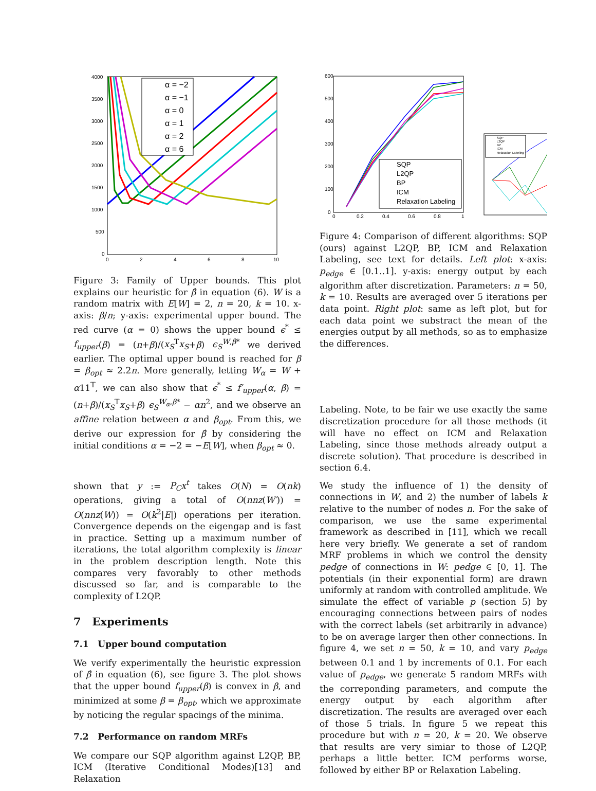4000
3500
3000
2500
2000
1500
1000
500
0
0
2
4
6
8
10
α = −2
α = −1
α = 0
α = 1
α = 2
α = 6
Figure 3: Family of Upper bounds. This plot explains our heuristic for β̂ in equation (6). W is a random matrix with E[W] = 2, n = 20, k = 10. x-axis: β/n; y-axis: experimental upper bound. The red curve (α = 0) shows the upper bound ϵ<sup>*</sup> ≤ f<sub>upper</sub>(β) = (n+β)/(x<sub>S</sub><sup>T</sup>x<sub>S</sub>+β) ϵ<sub>S</sub><sup>W,β*</sup> we derived earlier. The optimal upper bound is reached for β = β<sub>opt</sub> ≈ 2.2n. More generally, letting W<sub>α</sub> = W + α11<sup>T</sup>, we can also show that ϵ<sup>*</sup> ≤ f′<sub>upper</sub>(α, β) = (n+β)/(x<sub>S</sub><sup>T</sup>x<sub>S</sub>+β) ϵ<sub>S</sub><sup>W<sub>α</sub>,β*</sup> − αn<sup>2</sup>, and we observe an affine relation between α and β<sub>opt</sub>. From this, we derive our expression for β̂ by considering the initial conditions α = −2 = −E[W], when β<sub>opt</sub> ≈ 0.
shown that y := P<sub>C</sub>x<sup>t</sup> takes O(N) = O(nk) operations, giving a total of O(nnz(W′)) = O(nnz(W)) = O(k<sup>2</sup>|E|) operations per iteration. Convergence depends on the eigengap and is fast in practice. Setting up a maximum number of iterations, the total algorithm complexity is linear in the problem description length. Note this compares very favorably to other methods discussed so far, and is comparable to the complexity of L2QP.
7 Experiments
7.1 Upper bound computation
We verify experimentally the heuristic expression of β̂ in equation (6), see figure 3. The plot shows that the upper bound f<sub>upper</sub>(β) is convex in β, and minimized at some β = β<sub>opt</sub>, which we approximate by noticing the regular spacings of the minima.
7.2 Performance on random MRFs
We compare our SQP algorithm against L2QP, BP, ICM (Iterative Conditional Modes)[13] and Relaxation
600
500
400
300
200
100
0
0
0.2
0.4
0.6
0.8
1
SQP
L2QP
BP
ICM
Relaxation Labeling
SQP
L2QP
BP
ICM
Relaxation Labeling
Figure 4: Comparison of different algorithms: SQP (ours) against L2QP, BP, ICM and Relaxation Labeling, see text for details. Left plot: x-axis: p<sub>edge</sub> ∈ [0.1..1]. y-axis: energy output by each algorithm after discretization. Parameters: n = 50, k = 10. Results are averaged over 5 iterations per data point. Right plot: same as left plot, but for each data point we substract the mean of the energies output by all methods, so as to emphasize the differences.
Labeling. Note, to be fair we use exactly the same discretization procedure for all those methods (it will have no effect on ICM and Relaxation Labeling, since those methods already output a discrete solution). That procedure is described in section 6.4.
We study the influence of 1) the density of connections in W, and 2) the number of labels k relative to the number of nodes n. For the sake of comparison, we use the same experimental framework as described in [11], which we recall here very briefly. We generate a set of random MRF problems in which we control the density pedge of connections in W: pedge ∈ [0, 1]. The potentials (in their exponential form) are drawn uniformly at random with controlled amplitude. We simulate the effect of variable p (section 5) by encouraging connections between pairs of nodes with the correct labels (set arbitrarily in advance) to be on average larger then other connections. In figure 4, we set n = 50, k = 10, and vary p<sub>edge</sub> between 0.1 and 1 by increments of 0.1. For each value of p<sub>edge</sub>, we generate 5 random MRFs with the correponding parameters, and compute the energy output by each algorithm after discretization. The results are averaged over each of those 5 trials. In figure 5 we repeat this procedure but with n = 20, k = 20. We observe that results are very simiar to those of L2QP, perhaps a little better. ICM performs worse, followed by either BP or Relaxation Labeling.